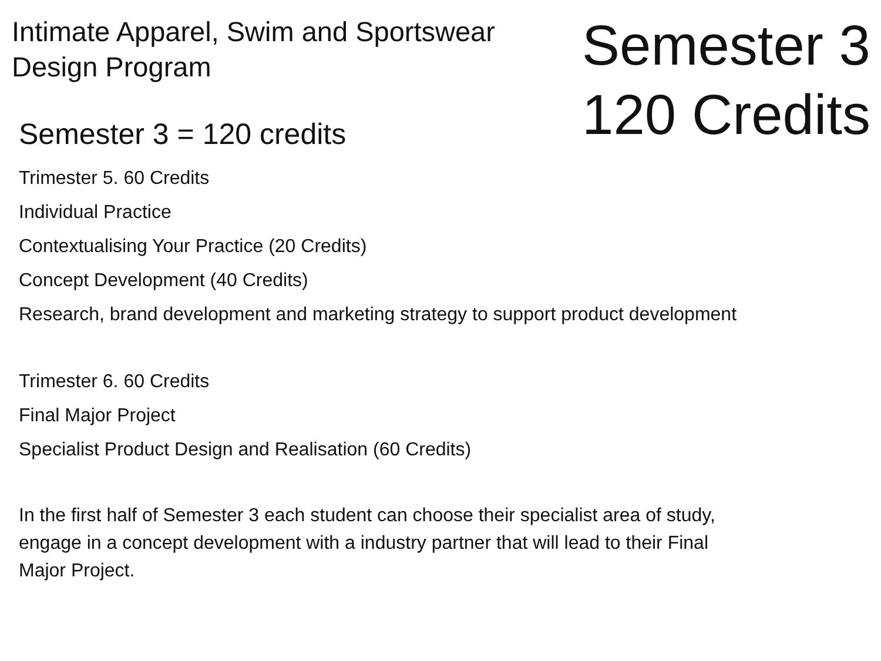Intimate Apparel, Swim and Sportswear
Design Program
Semester 3
120 Credits
Semester 3 = 120 credits
Trimester 5. 60 Credits
Individual Practice
Contextualising Your Practice (20 Credits)
Concept Development (40 Credits)
Research, brand development and marketing strategy to support product development
Trimester 6. 60 Credits
Final Major Project
Specialist Product Design and Realisation (60 Credits)
In the first half of Semester 3 each student can choose their specialist area of study,
engage in a concept development with a industry partner that will lead to their Final
Major Project.